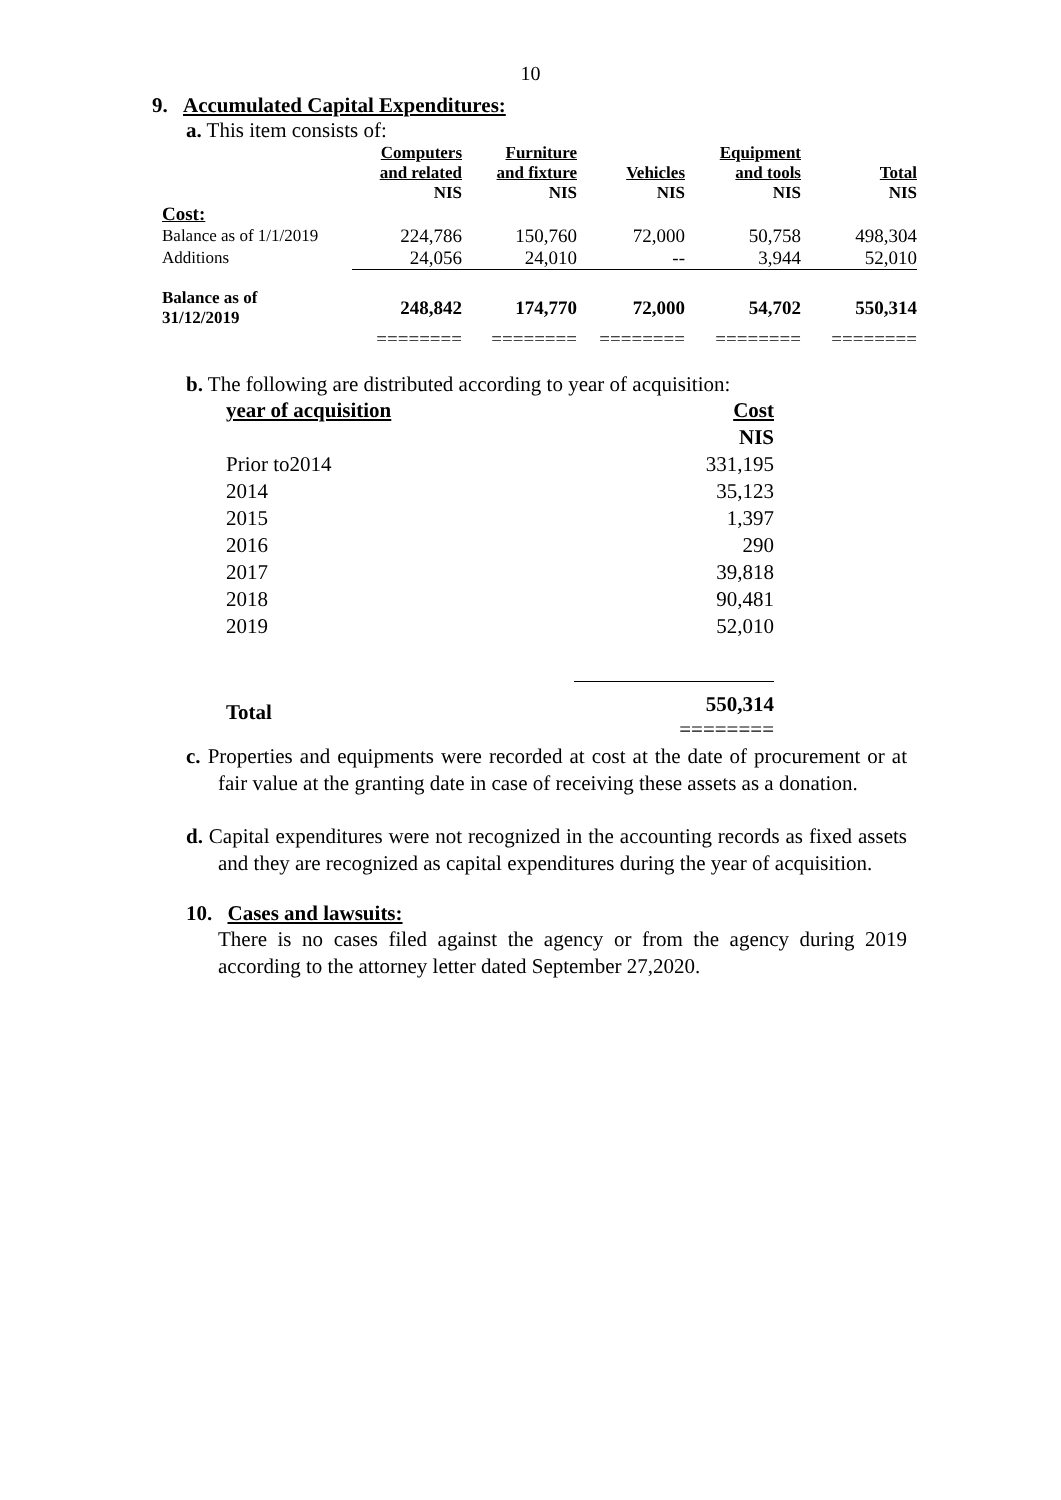10
9. Accumulated Capital Expenditures:
a. This item consists of:
| | Computers and related NIS | Furniture and fixture NIS | Vehicles NIS | Equipment and tools NIS | Total NIS |
| --- | --- | --- | --- | --- | --- |
| Cost: | | | | | |
| Balance as of 1/1/2019 | 224,786 | 150,760 | 72,000 | 50,758 | 498,304 |
| Additions | 24,056 | 24,010 | -- | 3,944 | 52,010 |
| Balance as of 31/12/2019 | 248,842 | 174,770 | 72,000 | 54,702 | 550,314 |
| | ======== | ======== | ======== | ======== | ======== |
b. The following are distributed according to year of acquisition:
| year of acquisition | Cost |
| | NIS |
| Prior to2014 | 331,195 |
| 2014 | 35,123 |
| 2015 | 1,397 |
| 2016 | 290 |
| 2017 | 39,818 |
| 2018 | 90,481 |
| 2019 | 52,010 |
| Total | 550,314 ======== |
c. Properties and equipments were recorded at cost at the date of procurement or at fair value at the granting date in case of receiving these assets as a donation.
d. Capital expenditures were not recognized in the accounting records as fixed assets and they are recognized as capital expenditures during the year of acquisition.
10. Cases and lawsuits:
There is no cases filed against the agency or from the agency during 2019 according to the attorney letter dated September 27,2020.